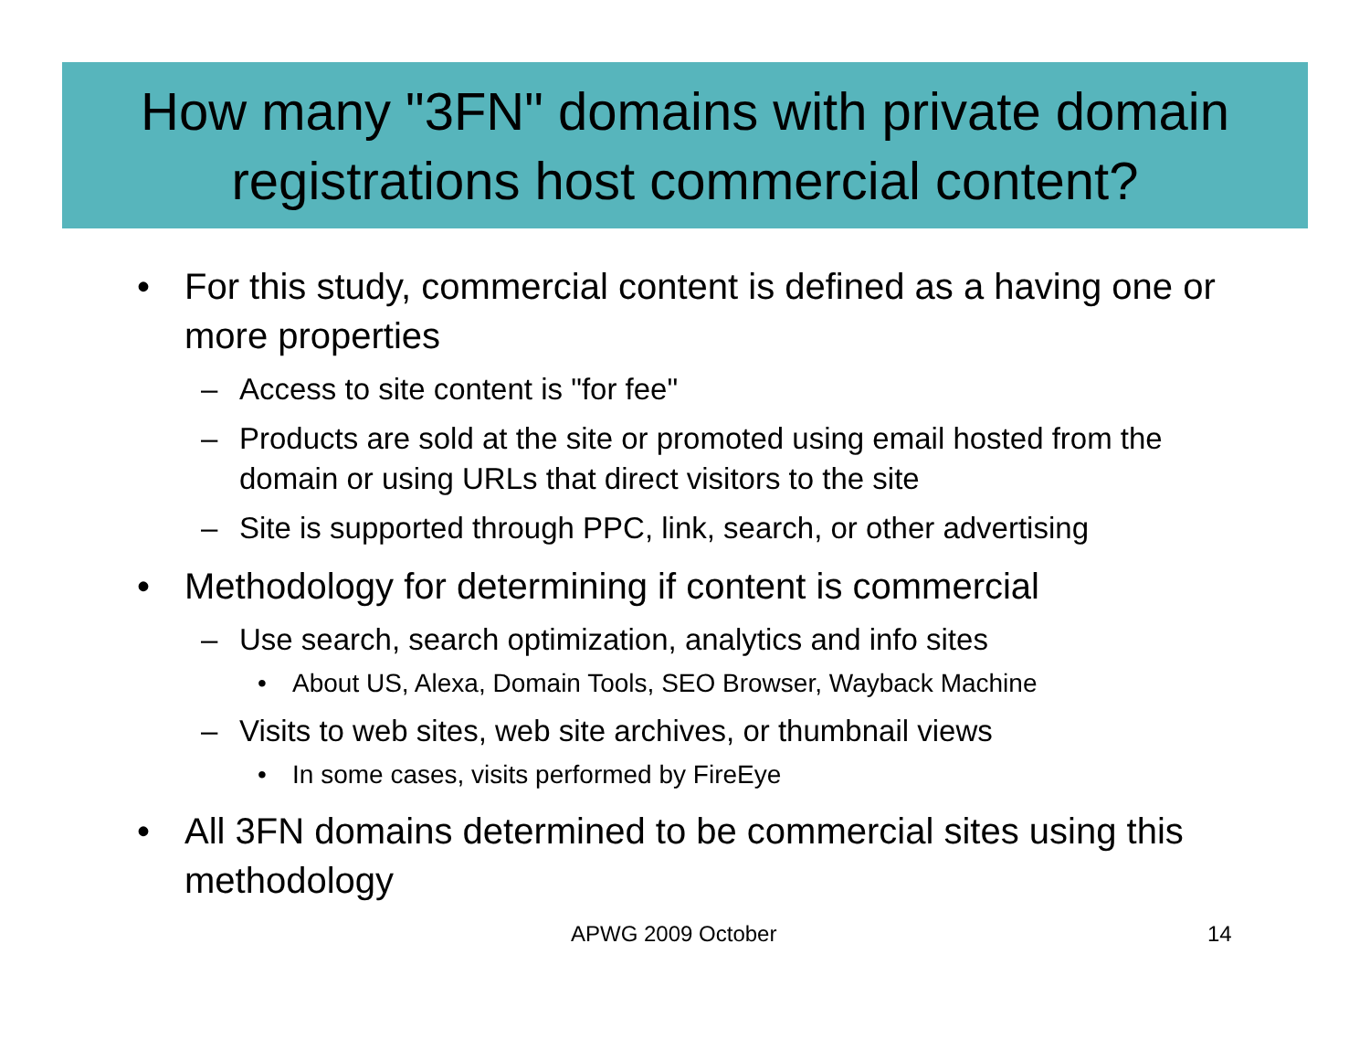How many "3FN" domains with private domain registrations host commercial content?
• For this study, commercial content is defined as a having one or more properties
– Access to site content is "for fee"
– Products are sold at the site or promoted using email hosted from the domain or using URLs that direct visitors to the site
– Site is supported through PPC, link, search, or other advertising
• Methodology for determining if content is commercial
– Use search, search optimization, analytics and info sites
• About US, Alexa, Domain Tools, SEO Browser, Wayback Machine
– Visits to web sites, web site archives, or thumbnail views
• In some cases, visits performed by FireEye
• All 3FN domains determined to be commercial sites using this methodology
APWG 2009 October 14